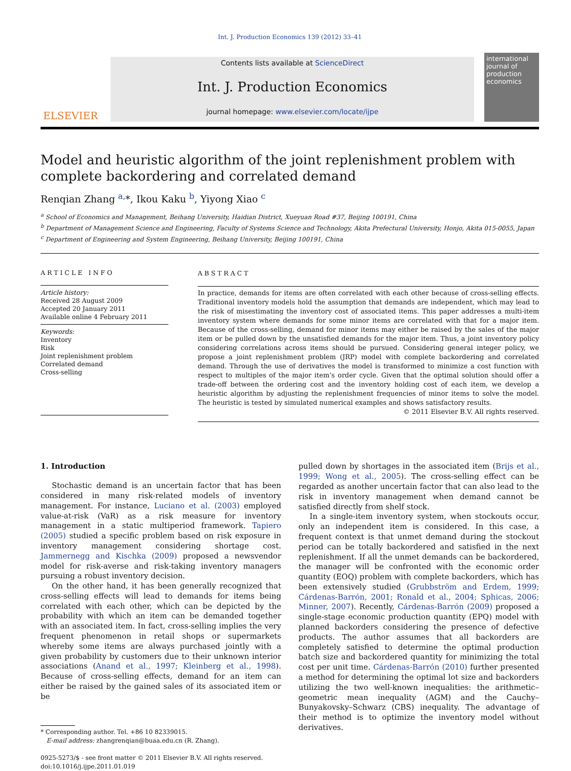Int. J. Production Economics 139 (2012) 33–41
ELSEVIER
Contents lists available at ScienceDirect
Int. J. Production Economics
journal homepage: www.elsevier.com/locate/ijpe
international journal of production economics
Model and heuristic algorithm of the joint replenishment problem with complete backordering and correlated demand
Renqian Zhang <sup>a,</sup>*, Ikou Kaku <sup>b</sup>, Yiyong Xiao <sup>c</sup>
<sup>a</sup> School of Economics and Management, Beihang University, Haidian District, Xueyuan Road #37, Beijing 100191, China
<sup>b</sup> Department of Management Science and Engineering, Faculty of Systems Science and Technology, Akita Prefectural University, Honjo, Akita 015-0055, Japan
<sup>c</sup> Department of Engineering and System Engineering, Beihang University, Beijing 100191, China
ARTICLE INFO
Article history:
Received 28 August 2009
Accepted 20 January 2011
Available online 4 February 2011
Keywords:
Inventory
Risk
Joint replenishment problem
Correlated demand
Cross-selling
ABSTRACT
In practice, demands for items are often correlated with each other because of cross-selling effects. Traditional inventory models hold the assumption that demands are independent, which may lead to the risk of misestimating the inventory cost of associated items. This paper addresses a multi-item inventory system where demands for some minor items are correlated with that for a major item. Because of the cross-selling, demand for minor items may either be raised by the sales of the major item or be pulled down by the unsatisfied demands for the major item. Thus, a joint inventory policy considering correlations across items should be pursued. Considering general integer policy, we propose a joint replenishment problem (JRP) model with complete backordering and correlated demand. Through the use of derivatives the model is transformed to minimize a cost function with respect to multiples of the major item’s order cycle. Given that the optimal solution should offer a trade-off between the ordering cost and the inventory holding cost of each item, we develop a heuristic algorithm by adjusting the replenishment frequencies of minor items to solve the model. The heuristic is tested by simulated numerical examples and shows satisfactory results.
© 2011 Elsevier B.V. All rights reserved.
1. Introduction
Stochastic demand is an uncertain factor that has been considered in many risk-related models of inventory management. For instance, Luciano et al. (2003) employed value-at-risk (VaR) as a risk measure for inventory management in a static multiperiod framework. Tapiero (2005) studied a specific problem based on risk exposure in inventory management considering shortage cost. Jammernegg and Kischka (2009) proposed a newsvendor model for risk-averse and risk-taking inventory managers pursuing a robust inventory decision.
On the other hand, it has been generally recognized that cross-selling effects will lead to demands for items being correlated with each other, which can be depicted by the probability with which an item can be demanded together with an associated item. In fact, cross-selling implies the very frequent phenomenon in retail shops or supermarkets whereby some items are always purchased jointly with a given probability by customers due to their unknown interior associations (Anand et al., 1997; Kleinberg et al., 1998). Because of cross-selling effects, demand for an item can either be raised by the gained sales of its associated item or be
* Corresponding author. Tel. +86 10 82339015.
E-mail address: zhangrenqian@buaa.edu.cn (R. Zhang).
0925-5273/$ - see front matter © 2011 Elsevier B.V. All rights reserved.
doi:10.1016/j.ijpe.2011.01.019
pulled down by shortages in the associated item (Brijs et al., 1999; Wong et al., 2005). The cross-selling effect can be regarded as another uncertain factor that can also lead to the risk in inventory management when demand cannot be satisfied directly from shelf stock.
In a single-item inventory system, when stockouts occur, only an independent item is considered. In this case, a frequent context is that unmet demand during the stockout period can be totally backordered and satisfied in the next replenishment. If all the unmet demands can be backordered, the manager will be confronted with the economic order quantity (EOQ) problem with complete backorders, which has been extensively studied (Grubbström and Erdem, 1999; Cárdenas-Barrón, 2001; Ronald et al., 2004; Sphicas, 2006; Minner, 2007). Recently, Cárdenas-Barrón (2009) proposed a single-stage economic production quantity (EPQ) model with planned backorders considering the presence of defective products. The author assumes that all backorders are completely satisfied to determine the optimal production batch size and backordered quantity for minimizing the total cost per unit time. Cárdenas-Barrón (2010) further presented a method for determining the optimal lot size and backorders utilizing the two well-known inequalities: the arithmetic–geometric mean inequality (AGM) and the Cauchy–Bunyakovsky–Schwarz (CBS) inequality. The advantage of their method is to optimize the inventory model without derivatives.